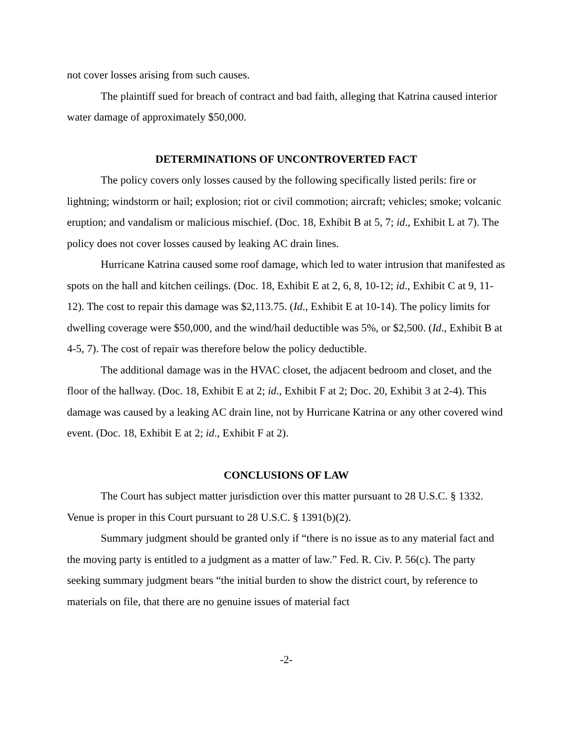not cover losses arising from such causes.
The plaintiff sued for breach of contract and bad faith, alleging that Katrina caused interior water damage of approximately $50,000.
DETERMINATIONS OF UNCONTROVERTED FACT
The policy covers only losses caused by the following specifically listed perils: fire or lightning; windstorm or hail; explosion; riot or civil commotion; aircraft; vehicles; smoke; volcanic eruption; and vandalism or malicious mischief. (Doc. 18, Exhibit B at 5, 7; id., Exhibit L at 7). The policy does not cover losses caused by leaking AC drain lines.
Hurricane Katrina caused some roof damage, which led to water intrusion that manifested as spots on the hall and kitchen ceilings. (Doc. 18, Exhibit E at 2, 6, 8, 10-12; id., Exhibit C at 9, 11-12). The cost to repair this damage was $2,113.75. (Id., Exhibit E at 10-14). The policy limits for dwelling coverage were $50,000, and the wind/hail deductible was 5%, or $2,500. (Id., Exhibit B at 4-5, 7). The cost of repair was therefore below the policy deductible.
The additional damage was in the HVAC closet, the adjacent bedroom and closet, and the floor of the hallway. (Doc. 18, Exhibit E at 2; id., Exhibit F at 2; Doc. 20, Exhibit 3 at 2-4). This damage was caused by a leaking AC drain line, not by Hurricane Katrina or any other covered wind event. (Doc. 18, Exhibit E at 2; id., Exhibit F at 2).
CONCLUSIONS OF LAW
The Court has subject matter jurisdiction over this matter pursuant to 28 U.S.C. § 1332. Venue is proper in this Court pursuant to 28 U.S.C. § 1391(b)(2).
Summary judgment should be granted only if “there is no issue as to any material fact and the moving party is entitled to a judgment as a matter of law.” Fed. R. Civ. P. 56(c). The party seeking summary judgment bears “the initial burden to show the district court, by reference to materials on file, that there are no genuine issues of material fact
-2-